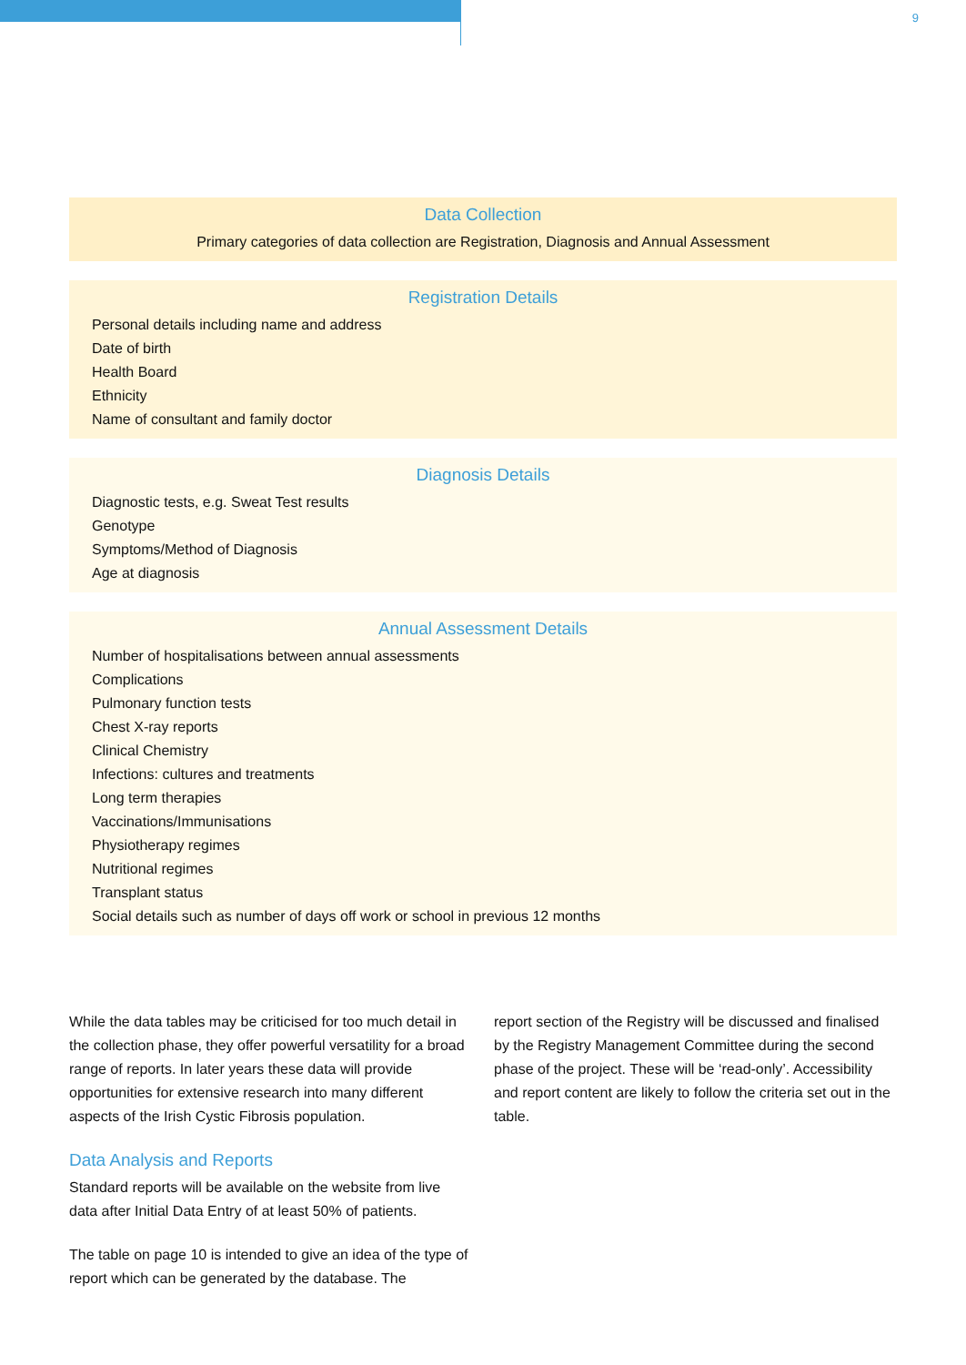9
Data Collection
Primary categories of data collection are Registration, Diagnosis and Annual Assessment
Registration Details
Personal details including name and address
Date of birth
Health Board
Ethnicity
Name of consultant and family doctor
Diagnosis Details
Diagnostic tests, e.g. Sweat Test results
Genotype
Symptoms/Method of Diagnosis
Age at diagnosis
Annual Assessment Details
Number of hospitalisations between annual assessments
Complications
Pulmonary function tests
Chest X-ray reports
Clinical Chemistry
Infections: cultures and treatments
Long term therapies
Vaccinations/Immunisations
Physiotherapy regimes
Nutritional regimes
Transplant status
Social details such as number of days off work or school in previous 12 months
While the data tables may be criticised for too much detail in the collection phase, they offer powerful versatility for a broad range of reports. In later years these data will provide opportunities for extensive research into many different aspects of the Irish Cystic Fibrosis population.
Data Analysis and Reports
Standard reports will be available on the website from live data after Initial Data Entry of at least 50% of patients.
The table on page 10 is intended to give an idea of the type of report which can be generated by the database. The
report section of the Registry will be discussed and finalised by the Registry Management Committee during the second phase of the project. These will be ‘read-only’. Accessibility and report content are likely to follow the criteria set out in the table.